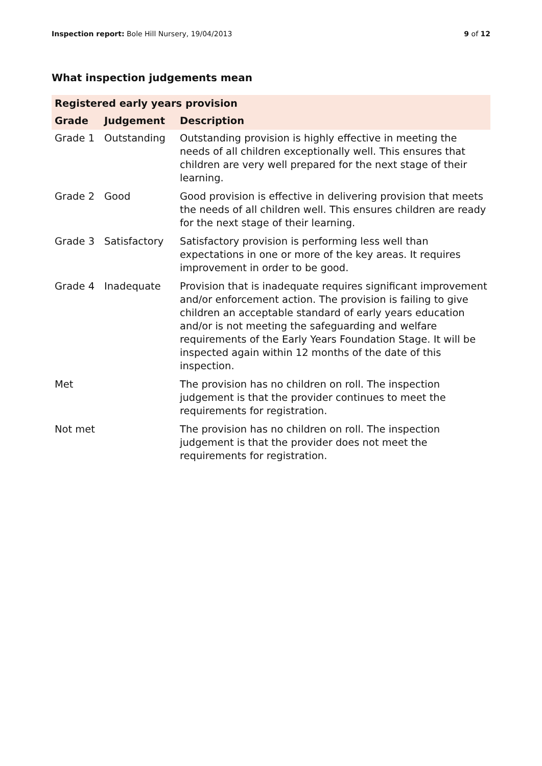Inspection report: Bole Hill Nursery, 19/04/2013 9 of 12
What inspection judgements mean
| Registered early years provision | | |
| --- | --- | --- |
| Grade | Judgement | Description |
| Grade 1 | Outstanding | Outstanding provision is highly effective in meeting the needs of all children exceptionally well. This ensures that children are very well prepared for the next stage of their learning. |
| Grade 2 | Good | Good provision is effective in delivering provision that meets the needs of all children well. This ensures children are ready for the next stage of their learning. |
| Grade 3 | Satisfactory | Satisfactory provision is performing less well than expectations in one or more of the key areas. It requires improvement in order to be good. |
| Grade 4 | Inadequate | Provision that is inadequate requires significant improvement and/or enforcement action. The provision is failing to give children an acceptable standard of early years education and/or is not meeting the safeguarding and welfare requirements of the Early Years Foundation Stage. It will be inspected again within 12 months of the date of this inspection. |
| Met | | The provision has no children on roll. The inspection judgement is that the provider continues to meet the requirements for registration. |
| Not met | | The provision has no children on roll. The inspection judgement is that the provider does not meet the requirements for registration. |